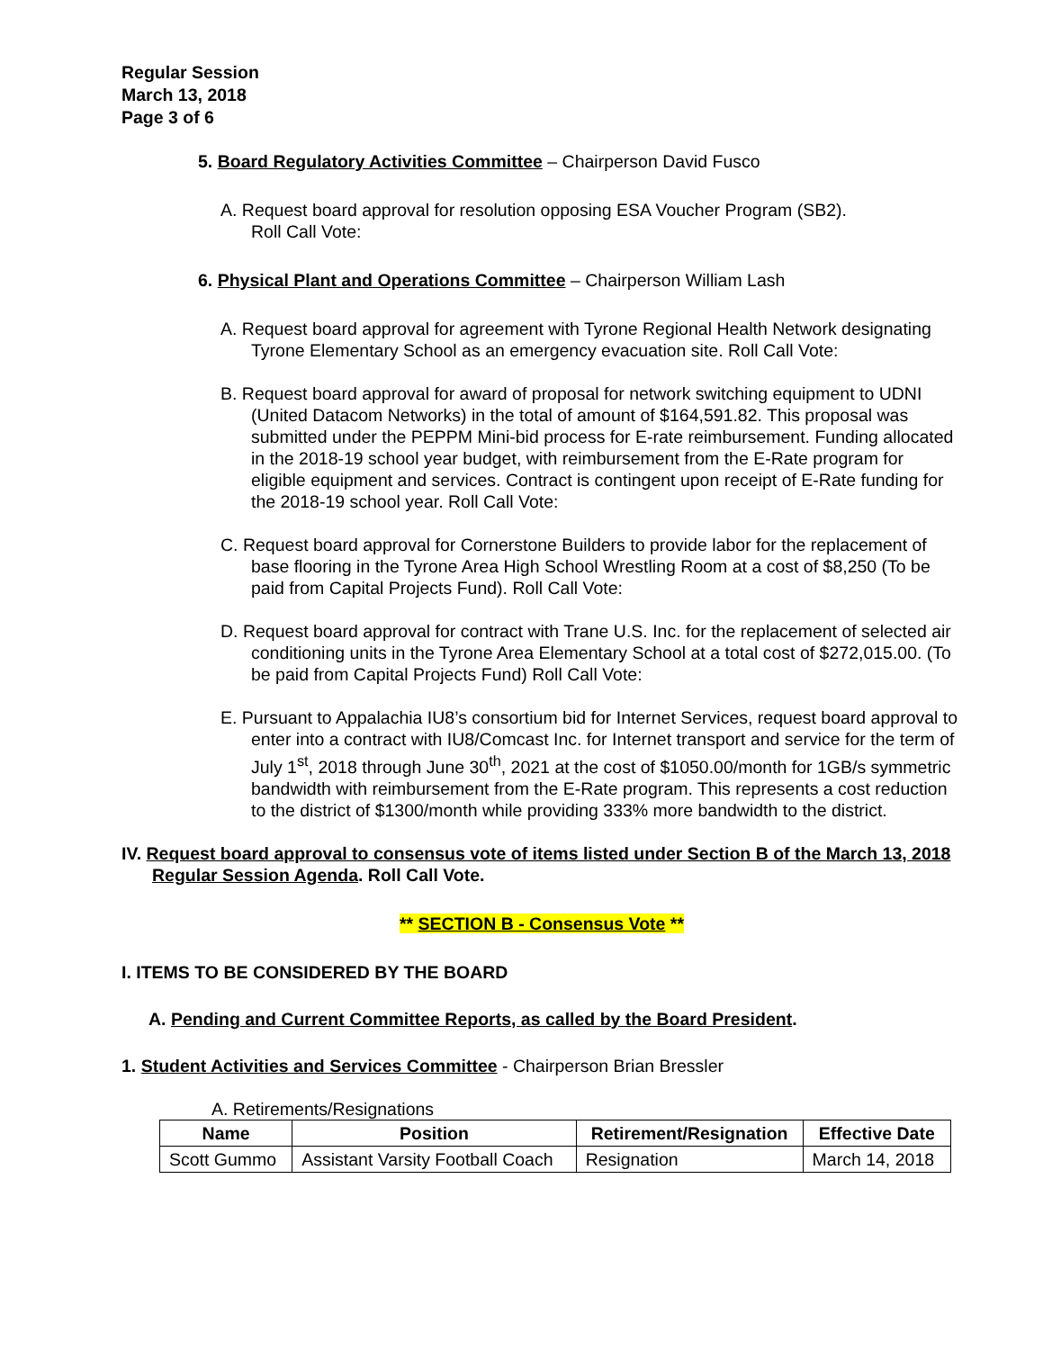Regular Session
March 13, 2018
Page 3 of 6
5. Board Regulatory Activities Committee – Chairperson David Fusco
A. Request board approval for resolution opposing ESA Voucher Program (SB2).
Roll Call Vote:
6. Physical Plant and Operations Committee – Chairperson William Lash
A. Request board approval for agreement with Tyrone Regional Health Network designating Tyrone Elementary School as an emergency evacuation site. Roll Call Vote:
B. Request board approval for award of proposal for network switching equipment to UDNI (United Datacom Networks) in the total of amount of $164,591.82. This proposal was submitted under the PEPPM Mini-bid process for E-rate reimbursement. Funding allocated in the 2018-19 school year budget, with reimbursement from the E-Rate program for eligible equipment and services. Contract is contingent upon receipt of E-Rate funding for the 2018-19 school year. Roll Call Vote:
C. Request board approval for Cornerstone Builders to provide labor for the replacement of base flooring in the Tyrone Area High School Wrestling Room at a cost of $8,250 (To be paid from Capital Projects Fund). Roll Call Vote:
D. Request board approval for contract with Trane U.S. Inc. for the replacement of selected air conditioning units in the Tyrone Area Elementary School at a total cost of $272,015.00. (To be paid from Capital Projects Fund) Roll Call Vote:
E. Pursuant to Appalachia IU8’s consortium bid for Internet Services, request board approval to enter into a contract with IU8/Comcast Inc. for Internet transport and service for the term of July 1<sup>st</sup>, 2018 through June 30<sup>th</sup>, 2021 at the cost of $1050.00/month for 1GB/s symmetric bandwidth with reimbursement from the E-Rate program. This represents a cost reduction to the district of $1300/month while providing 333% more bandwidth to the district.
IV. Request board approval to consensus vote of items listed under Section B of the March 13, 2018 Regular Session Agenda. Roll Call Vote.
** SECTION B - Consensus Vote **
I. ITEMS TO BE CONSIDERED BY THE BOARD
A. Pending and Current Committee Reports, as called by the Board President.
1. Student Activities and Services Committee - Chairperson Brian Bressler
A. Retirements/Resignations
| Name | Position | Retirement/Resignation | Effective Date |
| --- | --- | --- | --- |
| Scott Gummo | Assistant Varsity Football Coach | Resignation | March 14, 2018 |